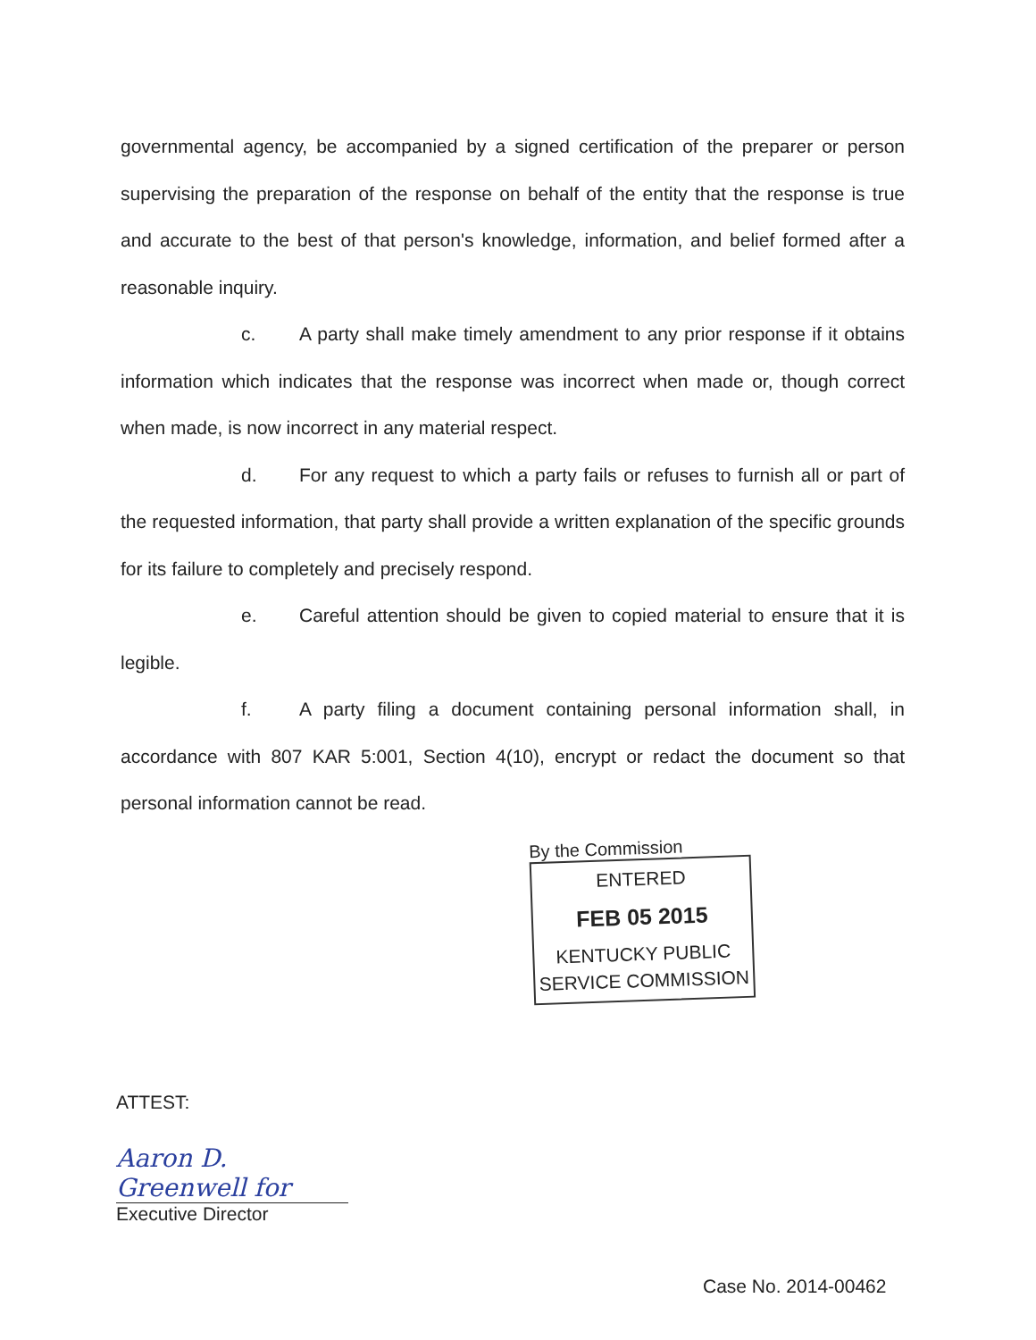governmental agency, be accompanied by a signed certification of the preparer or person supervising the preparation of the response on behalf of the entity that the response is true and accurate to the best of that person's knowledge, information, and belief formed after a reasonable inquiry.
c. A party shall make timely amendment to any prior response if it obtains information which indicates that the response was incorrect when made or, though correct when made, is now incorrect in any material respect.
d. For any request to which a party fails or refuses to furnish all or part of the requested information, that party shall provide a written explanation of the specific grounds for its failure to completely and precisely respond.
e. Careful attention should be given to copied material to ensure that it is legible.
f. A party filing a document containing personal information shall, in accordance with 807 KAR 5:001, Section 4(10), encrypt or redact the document so that personal information cannot be read.
By the Commission
ENTERED
FEB 05 2015
KENTUCKY PUBLIC
SERVICE COMMISSION
ATTEST:
Aaron D. Greenwell for
Executive Director
Case No. 2014-00462